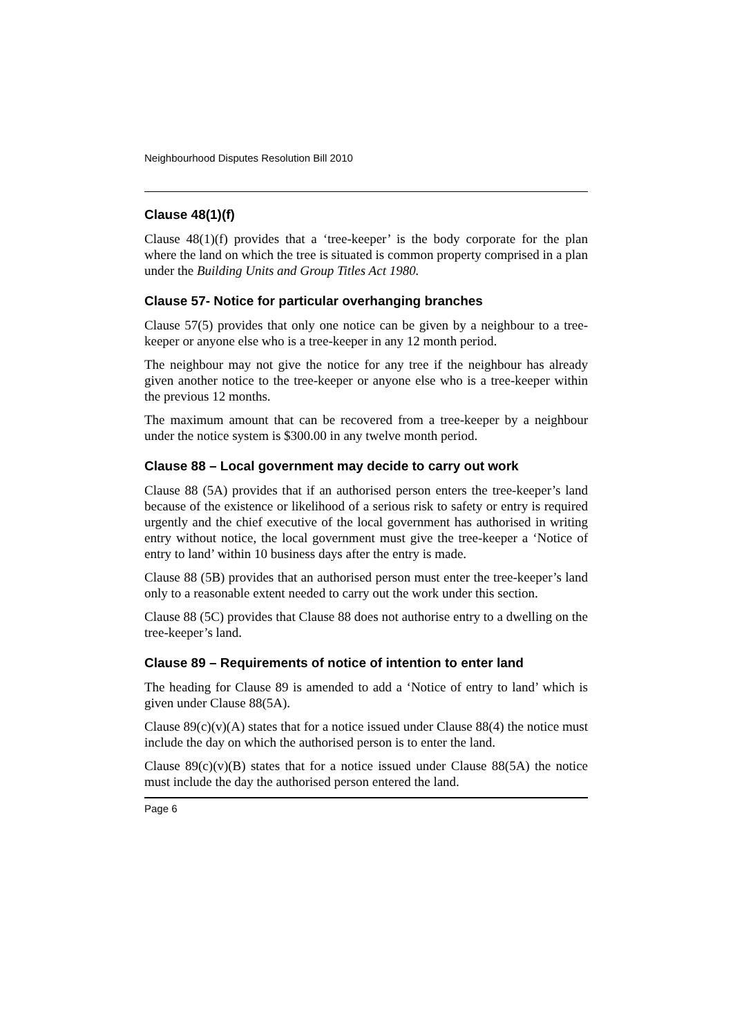Neighbourhood Disputes Resolution Bill 2010
Clause 48(1)(f)
Clause 48(1)(f) provides that a ‘tree-keeper’ is the body corporate for the plan where the land on which the tree is situated is common property comprised in a plan under the Building Units and Group Titles Act 1980.
Clause 57- Notice for particular overhanging branches
Clause 57(5) provides that only one notice can be given by a neighbour to a tree-keeper or anyone else who is a tree-keeper in any 12 month period.
The neighbour may not give the notice for any tree if the neighbour has already given another notice to the tree-keeper or anyone else who is a tree-keeper within the previous 12 months.
The maximum amount that can be recovered from a tree-keeper by a neighbour under the notice system is $300.00 in any twelve month period.
Clause 88 – Local government may decide to carry out work
Clause 88 (5A) provides that if an authorised person enters the tree-keeper’s land because of the existence or likelihood of a serious risk to safety or entry is required urgently and the chief executive of the local government has authorised in writing entry without notice, the local government must give the tree-keeper a ‘Notice of entry to land’ within 10 business days after the entry is made.
Clause 88 (5B) provides that an authorised person must enter the tree-keeper’s land only to a reasonable extent needed to carry out the work under this section.
Clause 88 (5C) provides that Clause 88 does not authorise entry to a dwelling on the tree-keeper’s land.
Clause 89 – Requirements of notice of intention to enter land
The heading for Clause 89 is amended to add a ‘Notice of entry to land’ which is given under Clause 88(5A).
Clause 89(c)(v)(A) states that for a notice issued under Clause 88(4) the notice must include the day on which the authorised person is to enter the land.
Clause 89(c)(v)(B) states that for a notice issued under Clause 88(5A) the notice must include the day the authorised person entered the land.
Page 6